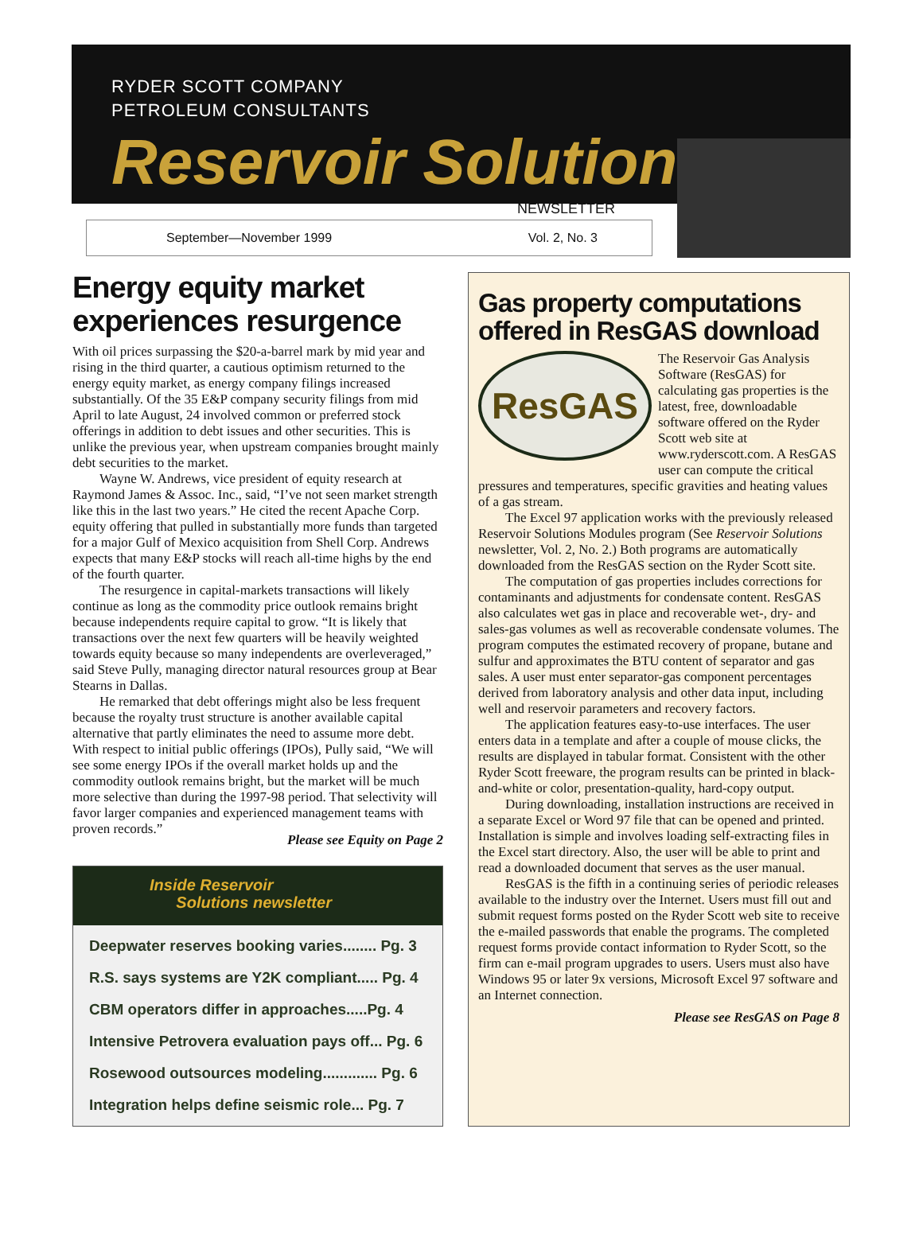RYDER SCOTT COMPANY
PETROLEUM CONSULTANTS
Reservoir Solutions
NEWSLETTER
September—November 1999 Vol. 2, No. 3
Energy equity market experiences resurgence
With oil prices surpassing the $20-a-barrel mark by mid year and rising in the third quarter, a cautious optimism returned to the energy equity market, as energy company filings increased substantially. Of the 35 E&P company security filings from mid April to late August, 24 involved common or preferred stock offerings in addition to debt issues and other securities. This is unlike the previous year, when upstream companies brought mainly debt securities to the market.
Wayne W. Andrews, vice president of equity research at Raymond James & Assoc. Inc., said, “I’ve not seen market strength like this in the last two years.” He cited the recent Apache Corp. equity offering that pulled in substantially more funds than targeted for a major Gulf of Mexico acquisition from Shell Corp. Andrews expects that many E&P stocks will reach all-time highs by the end of the fourth quarter.
The resurgence in capital-markets transactions will likely continue as long as the commodity price outlook remains bright because independents require capital to grow. “It is likely that transactions over the next few quarters will be heavily weighted towards equity because so many independents are overleveraged,” said Steve Pully, managing director natural resources group at Bear Stearns in Dallas.
He remarked that debt offerings might also be less frequent because the royalty trust structure is another available capital alternative that partly eliminates the need to assume more debt. With respect to initial public offerings (IPOs), Pully said, “We will see some energy IPOs if the overall market holds up and the commodity outlook remains bright, but the market will be much more selective than during the 1997-98 period. That selectivity will favor larger companies and experienced management teams with proven records.”
Please see Equity on Page 2
Inside Reservoir
Solutions newsletter
Deepwater reserves booking varies........ Pg. 3
R.S. says systems are Y2K compliant..... Pg. 4
CBM operators differ in approaches.....Pg. 4
Intensive Petrovera evaluation pays off... Pg. 6
Rosewood outsources modeling............. Pg. 6
Integration helps define seismic role... Pg. 7
Gas property computations offered in ResGAS download
ResGAS
The Reservoir Gas Analysis Software (ResGAS) for calculating gas properties is the latest, free, downloadable software offered on the Ryder Scott web site at www.ryderscott.com. A ResGAS user can compute the critical pressures and temperatures, specific gravities and heating values of a gas stream.
The Excel 97 application works with the previously released Reservoir Solutions Modules program (See Reservoir Solutions newsletter, Vol. 2, No. 2.) Both programs are automatically downloaded from the ResGAS section on the Ryder Scott site.
The computation of gas properties includes corrections for contaminants and adjustments for condensate content. ResGAS also calculates wet gas in place and recoverable wet-, dry- and sales-gas volumes as well as recoverable condensate volumes. The program computes the estimated recovery of propane, butane and sulfur and approximates the BTU content of separator and gas sales. A user must enter separator-gas component percentages derived from laboratory analysis and other data input, including well and reservoir parameters and recovery factors.
The application features easy-to-use interfaces. The user enters data in a template and after a couple of mouse clicks, the results are displayed in tabular format. Consistent with the other Ryder Scott freeware, the program results can be printed in black-and-white or color, presentation-quality, hard-copy output.
During downloading, installation instructions are received in a separate Excel or Word 97 file that can be opened and printed. Installation is simple and involves loading self-extracting files in the Excel start directory. Also, the user will be able to print and read a downloaded document that serves as the user manual.
ResGAS is the fifth in a continuing series of periodic releases available to the industry over the Internet. Users must fill out and submit request forms posted on the Ryder Scott web site to receive the e-mailed passwords that enable the programs. The completed request forms provide contact information to Ryder Scott, so the firm can e-mail program upgrades to users. Users must also have Windows 95 or later 9x versions, Microsoft Excel 97 software and an Internet connection.
Please see ResGAS on Page 8